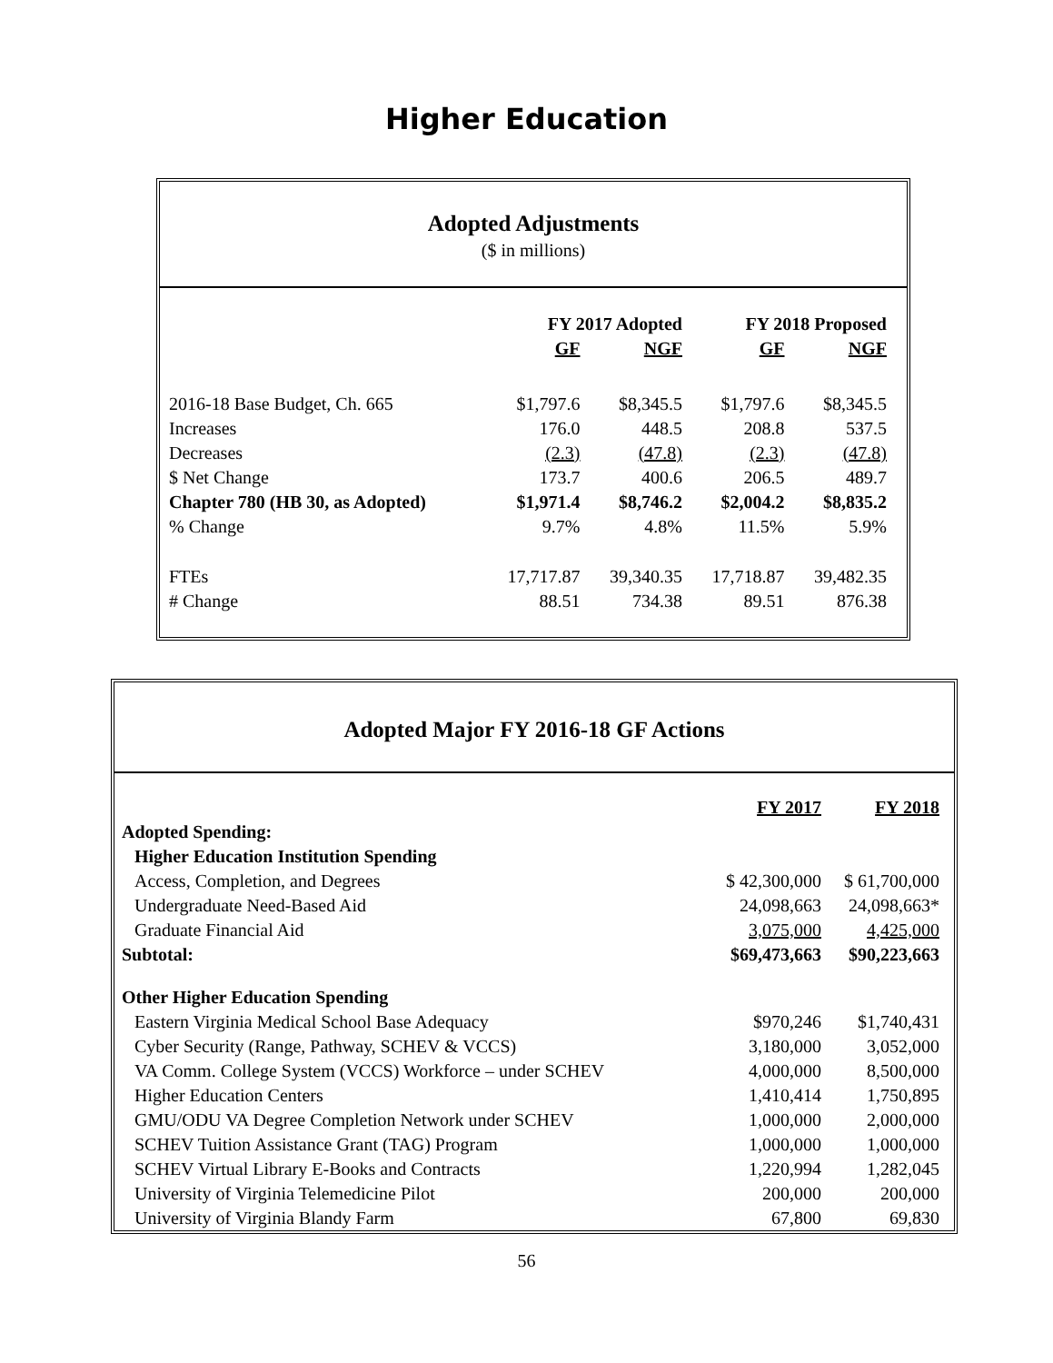Higher Education
Adopted Adjustments
($ in millions)
| | FY 2017 Adopted | | FY 2018 Proposed | |
| --- | --- | --- | --- | --- |
| | GF | NGF | GF | NGF |
| 2016-18 Base Budget, Ch. 665 | $1,797.6 | $8,345.5 | $1,797.6 | $8,345.5 |
| Increases | 176.0 | 448.5 | 208.8 | 537.5 |
| Decreases | (2.3) | (47.8) | (2.3) | (47.8) |
| $ Net Change | 173.7 | 400.6 | 206.5 | 489.7 |
| Chapter 780 (HB 30, as Adopted) | $1,971.4 | $8,746.2 | $2,004.2 | $8,835.2 |
| % Change | 9.7% | 4.8% | 11.5% | 5.9% |
| FTEs | 17,717.87 | 39,340.35 | 17,718.87 | 39,482.35 |
| # Change | 88.51 | 734.38 | 89.51 | 876.38 |
Adopted Major FY 2016-18 GF Actions
| | FY 2017 | FY 2018 |
| --- | --- | --- |
| Adopted Spending: | | |
| Higher Education Institution Spending | | |
| Access, Completion, and Degrees | $ 42,300,000 | $ 61,700,000 |
| Undergraduate Need-Based Aid | 24,098,663 | 24,098,663* |
| Graduate Financial Aid | 3,075,000 | 4,425,000 |
| Subtotal: | $69,473,663 | $90,223,663 |
| Other Higher Education Spending | | |
| Eastern Virginia Medical School Base Adequacy | $970,246 | $1,740,431 |
| Cyber Security (Range, Pathway, SCHEV & VCCS) | 3,180,000 | 3,052,000 |
| VA Comm. College System (VCCS) Workforce – under SCHEV | 4,000,000 | 8,500,000 |
| Higher Education Centers | 1,410,414 | 1,750,895 |
| GMU/ODU VA Degree Completion Network under SCHEV | 1,000,000 | 2,000,000 |
| SCHEV Tuition Assistance Grant (TAG) Program | 1,000,000 | 1,000,000 |
| SCHEV Virtual Library E-Books and Contracts | 1,220,994 | 1,282,045 |
| University of Virginia Telemedicine Pilot | 200,000 | 200,000 |
| University of Virginia Blandy Farm | 67,800 | 69,830 |
56